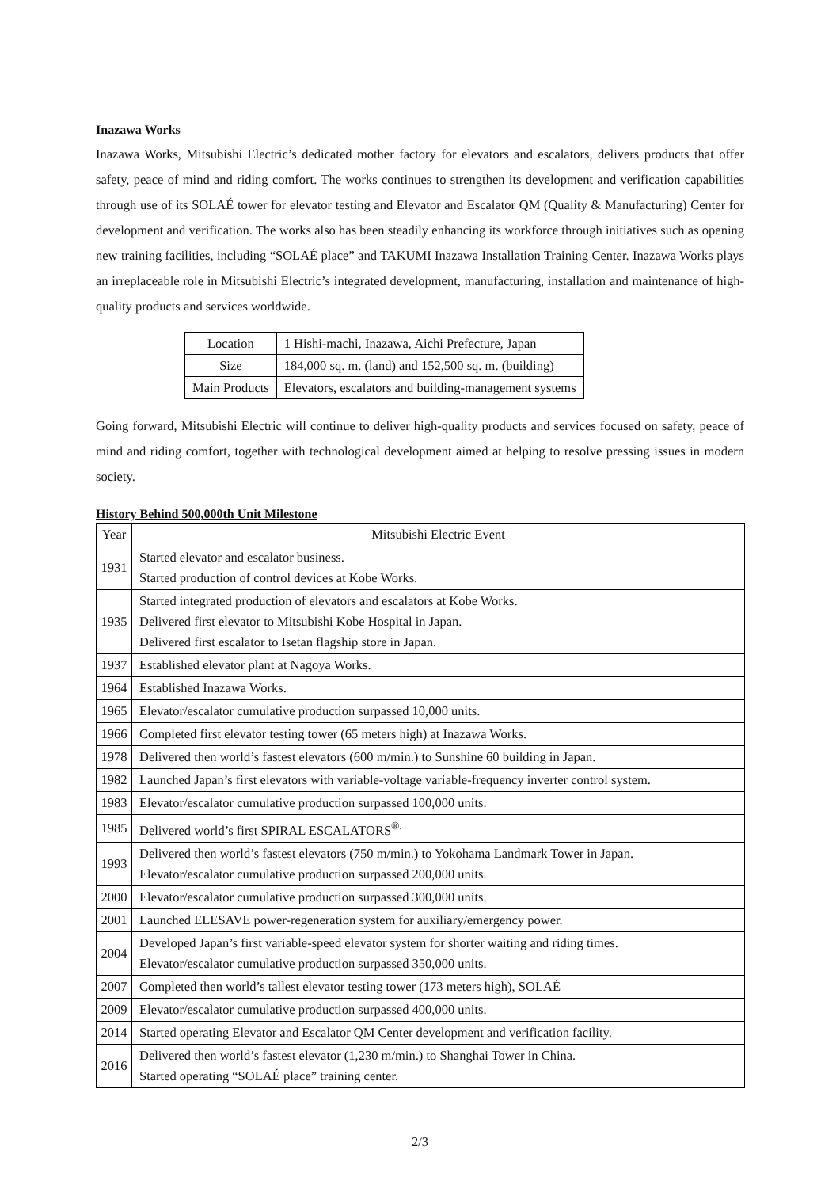Inazawa Works
Inazawa Works, Mitsubishi Electric’s dedicated mother factory for elevators and escalators, delivers products that offer safety, peace of mind and riding comfort. The works continues to strengthen its development and verification capabilities through use of its SOLAÉ tower for elevator testing and Elevator and Escalator QM (Quality & Manufacturing) Center for development and verification. The works also has been steadily enhancing its workforce through initiatives such as opening new training facilities, including “SOLAÉ place” and TAKUMI Inazawa Installation Training Center. Inazawa Works plays an irreplaceable role in Mitsubishi Electric’s integrated development, manufacturing, installation and maintenance of high-quality products and services worldwide.
| Location | 1 Hishi-machi, Inazawa, Aichi Prefecture, Japan |
| Size | 184,000 sq. m. (land) and 152,500 sq. m. (building) |
| Main Products | Elevators, escalators and building-management systems |
Going forward, Mitsubishi Electric will continue to deliver high-quality products and services focused on safety, peace of mind and riding comfort, together with technological development aimed at helping to resolve pressing issues in modern society.
History Behind 500,000th Unit Milestone
| Year | Mitsubishi Electric Event |
| 1931 | Started elevator and escalator business. Started production of control devices at Kobe Works. |
| 1935 | Started integrated production of elevators and escalators at Kobe Works. Delivered first elevator to Mitsubishi Kobe Hospital in Japan. Delivered first escalator to Isetan flagship store in Japan. |
| 1937 | Established elevator plant at Nagoya Works. |
| 1964 | Established Inazawa Works. |
| 1965 | Elevator/escalator cumulative production surpassed 10,000 units. |
| 1966 | Completed first elevator testing tower (65 meters high) at Inazawa Works. |
| 1978 | Delivered then world’s fastest elevators (600 m/min.) to Sunshine 60 building in Japan. |
| 1982 | Launched Japan’s first elevators with variable-voltage variable-frequency inverter control system. |
| 1983 | Elevator/escalator cumulative production surpassed 100,000 units. |
| 1985 | Delivered world’s first SPIRAL ESCALATORS<sup>®.</sup> |
| 1993 | Delivered then world’s fastest elevators (750 m/min.) to Yokohama Landmark Tower in Japan. Elevator/escalator cumulative production surpassed 200,000 units. |
| 2000 | Elevator/escalator cumulative production surpassed 300,000 units. |
| 2001 | Launched ELESAVE power-regeneration system for auxiliary/emergency power. |
| 2004 | Developed Japan’s first variable-speed elevator system for shorter waiting and riding times. Elevator/escalator cumulative production surpassed 350,000 units. |
| 2007 | Completed then world’s tallest elevator testing tower (173 meters high), SOLAÉ |
| 2009 | Elevator/escalator cumulative production surpassed 400,000 units. |
| 2014 | Started operating Elevator and Escalator QM Center development and verification facility. |
| 2016 | Delivered then world’s fastest elevator (1,230 m/min.) to Shanghai Tower in China. Started operating “SOLAÉ place” training center. |
2/3